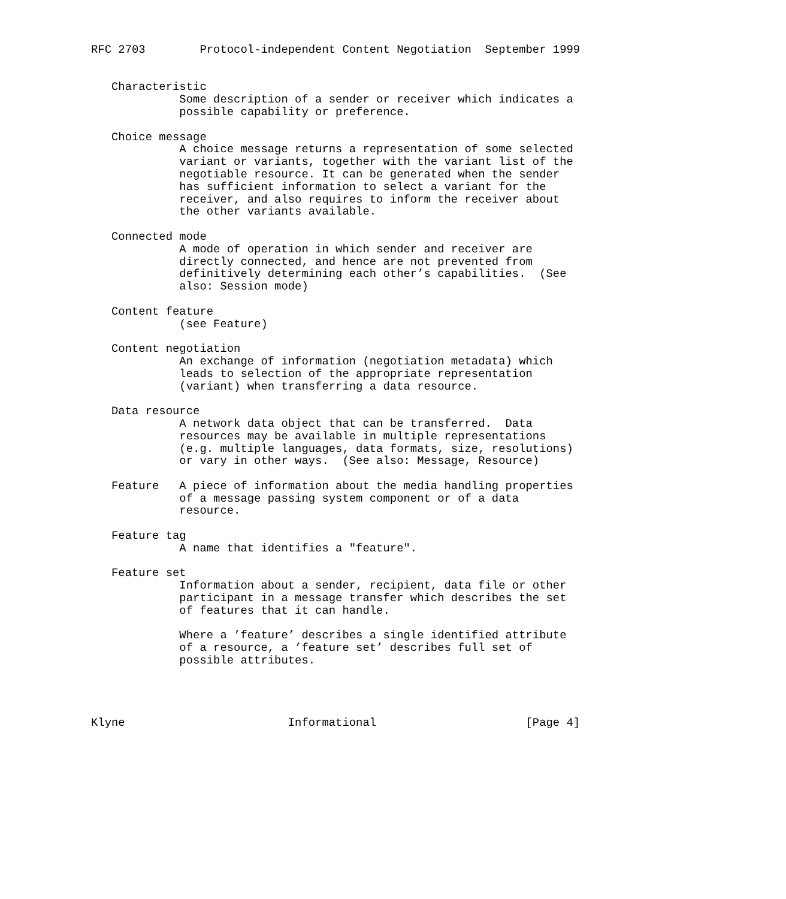RFC 2703        Protocol-independent Content Negotiation  September 1999


   Characteristic
             Some description of a sender or receiver which indicates a
             possible capability or preference.

   Choice message
             A choice message returns a representation of some selected
             variant or variants, together with the variant list of the
             negotiable resource. It can be generated when the sender
             has sufficient information to select a variant for the
             receiver, and also requires to inform the receiver about
             the other variants available.

   Connected mode
             A mode of operation in which sender and receiver are
             directly connected, and hence are not prevented from
             definitively determining each other’s capabilities.  (See
             also: Session mode)

   Content feature
             (see Feature)

   Content negotiation
             An exchange of information (negotiation metadata) which
             leads to selection of the appropriate representation
             (variant) when transferring a data resource.

   Data resource
             A network data object that can be transferred.  Data
             resources may be available in multiple representations
             (e.g. multiple languages, data formats, size, resolutions)
             or vary in other ways.  (See also: Message, Resource)

   Feature   A piece of information about the media handling properties
             of a message passing system component or of a data
             resource.

   Feature tag
             A name that identifies a "feature".

   Feature set
             Information about a sender, recipient, data file or other
             participant in a message transfer which describes the set
             of features that it can handle.

             Where a ’feature’ describes a single identified attribute
             of a resource, a ’feature set’ describes full set of
             possible attributes.




Klyne                        Informational                      [Page 4]